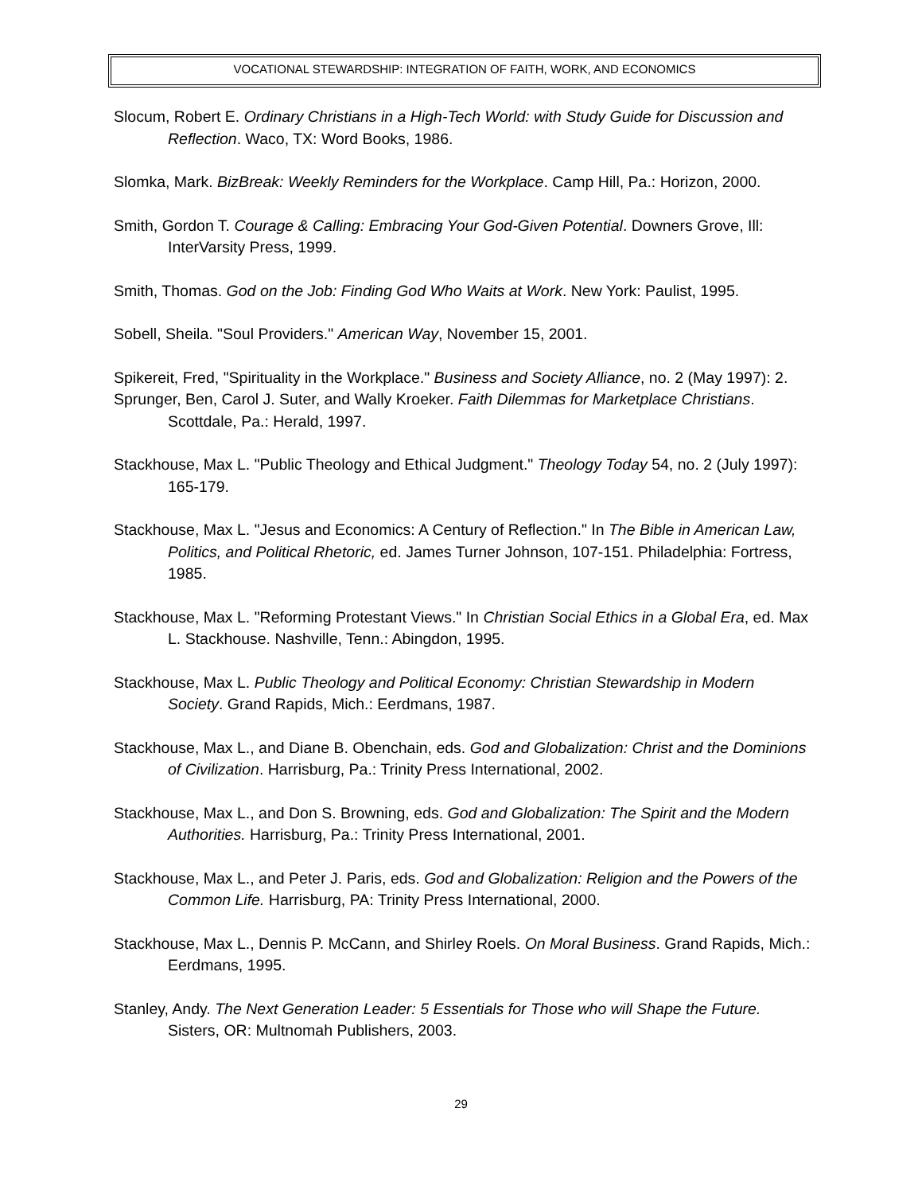VOCATIONAL STEWARDSHIP: INTEGRATION OF FAITH, WORK, AND ECONOMICS
Slocum, Robert E. Ordinary Christians in a High-Tech World: with Study Guide for Discussion and Reflection. Waco, TX: Word Books, 1986.
Slomka, Mark. BizBreak: Weekly Reminders for the Workplace. Camp Hill, Pa.: Horizon, 2000.
Smith, Gordon T. Courage & Calling: Embracing Your God-Given Potential. Downers Grove, Ill: InterVarsity Press, 1999.
Smith, Thomas. God on the Job: Finding God Who Waits at Work. New York: Paulist, 1995.
Sobell, Sheila. "Soul Providers." American Way, November 15, 2001.
Spikereit, Fred, "Spirituality in the Workplace." Business and Society Alliance, no. 2 (May 1997): 2.
Sprunger, Ben, Carol J. Suter, and Wally Kroeker. Faith Dilemmas for Marketplace Christians. Scottdale, Pa.: Herald, 1997.
Stackhouse, Max L. "Public Theology and Ethical Judgment." Theology Today 54, no. 2 (July 1997): 165-179.
Stackhouse, Max L. "Jesus and Economics: A Century of Reflection." In The Bible in American Law, Politics, and Political Rhetoric, ed. James Turner Johnson, 107-151. Philadelphia: Fortress, 1985.
Stackhouse, Max L. "Reforming Protestant Views." In Christian Social Ethics in a Global Era, ed. Max L. Stackhouse. Nashville, Tenn.: Abingdon, 1995.
Stackhouse, Max L. Public Theology and Political Economy: Christian Stewardship in Modern Society. Grand Rapids, Mich.: Eerdmans, 1987.
Stackhouse, Max L., and Diane B. Obenchain, eds. God and Globalization: Christ and the Dominions of Civilization. Harrisburg, Pa.: Trinity Press International, 2002.
Stackhouse, Max L., and Don S. Browning, eds. God and Globalization: The Spirit and the Modern Authorities. Harrisburg, Pa.: Trinity Press International, 2001.
Stackhouse, Max L., and Peter J. Paris, eds. God and Globalization: Religion and the Powers of the Common Life. Harrisburg, PA: Trinity Press International, 2000.
Stackhouse, Max L., Dennis P. McCann, and Shirley Roels. On Moral Business. Grand Rapids, Mich.: Eerdmans, 1995.
Stanley, Andy. The Next Generation Leader: 5 Essentials for Those who will Shape the Future. Sisters, OR: Multnomah Publishers, 2003.
29